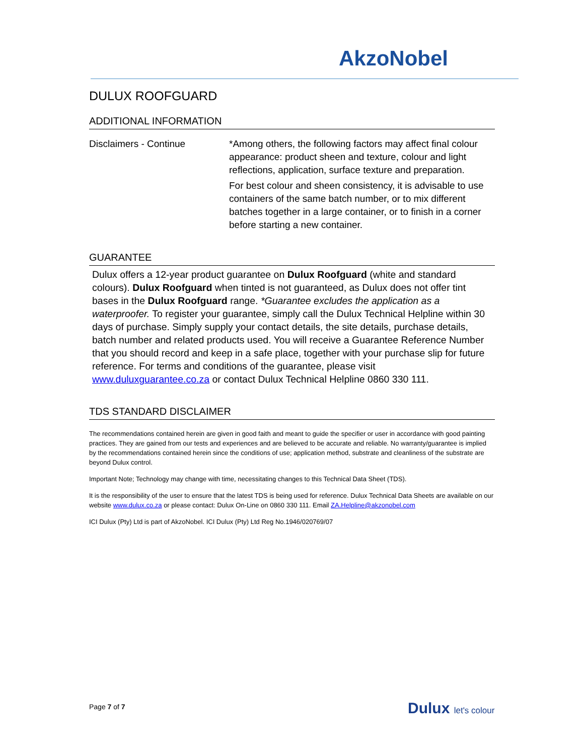AkzoNobel
DULUX ROOFGUARD
ADDITIONAL INFORMATION
| Disclaimers - Continue | *Among others, the following factors may affect final colour appearance: product sheen and texture, colour and light reflections, application, surface texture and preparation. For best colour and sheen consistency, it is advisable to use containers of the same batch number, or to mix different batches together in a large container, or to finish in a corner before starting a new container. |
GUARANTEE
Dulux offers a 12-year product guarantee on Dulux Roofguard (white and standard colours). Dulux Roofguard when tinted is not guaranteed, as Dulux does not offer tint bases in the Dulux Roofguard range. *Guarantee excludes the application as a waterproofer. To register your guarantee, simply call the Dulux Technical Helpline within 30 days of purchase. Simply supply your contact details, the site details, purchase details, batch number and related products used. You will receive a Guarantee Reference Number that you should record and keep in a safe place, together with your purchase slip for future reference. For terms and conditions of the guarantee, please visit www.duluxguarantee.co.za or contact Dulux Technical Helpline 0860 330 111.
TDS STANDARD DISCLAIMER
The recommendations contained herein are given in good faith and meant to guide the specifier or user in accordance with good painting practices. They are gained from our tests and experiences and are believed to be accurate and reliable. No warranty/guarantee is implied by the recommendations contained herein since the conditions of use; application method, substrate and cleanliness of the substrate are beyond Dulux control.
Important Note; Technology may change with time, necessitating changes to this Technical Data Sheet (TDS).
It is the responsibility of the user to ensure that the latest TDS is being used for reference. Dulux Technical Data Sheets are available on our website www.dulux.co.za or please contact: Dulux On-Line on 0860 330 111. Email ZA.Helpline@akzonobel.com
ICI Dulux (Pty) Ltd is part of AkzoNobel. ICI Dulux (Pty) Ltd Reg No.1946/020769/07
Page 7 of 7 Dulux let's colour